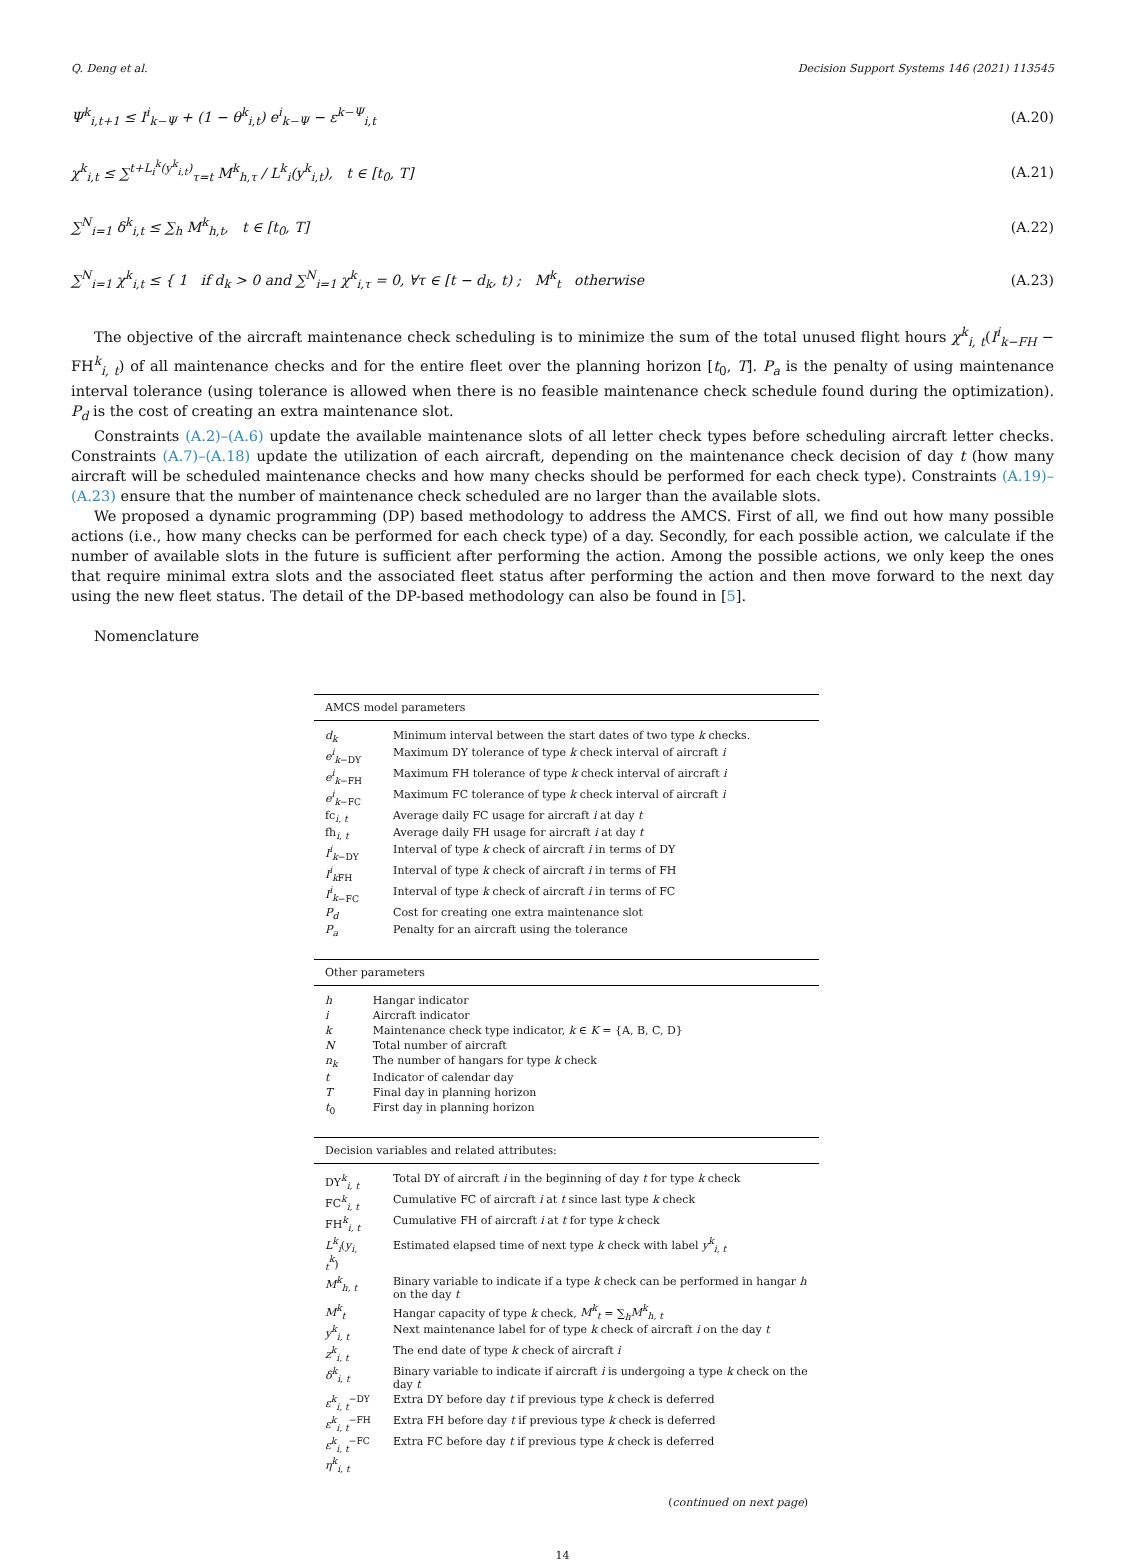Q. Deng et al. Decision Support Systems 146 (2021) 113545
Ψ<sup>k</sup><sub>i,t+1</sub> ≤ I<sup>i</sup><sub>k−Ψ</sub> + (1 − θ<sup>k</sup><sub>i,t</sub>) e<sup>i</sup><sub>k−Ψ</sub> − ε<sup>k−Ψ</sup><sub>i,t</sub> (A.20)
χ<sup>k</sup><sub>i,t</sub> ≤ ∑<sup>t+L<sub>i</sub><sup>k</sup>(y<sup>k</sup><sub>i,t</sub>)</sup><sub>τ=t</sub> M<sup>k</sup><sub>h,τ</sub> / L<sup>k</sup><sub>i</sub>(y<sup>k</sup><sub>i,t</sub>), t ∈ [t<sub>0</sub>, T] (A.21)
∑<sup>N</sup><sub>i=1</sub> δ<sup>k</sup><sub>i,t</sub> ≤ ∑<sub>h</sub> M<sup>k</sup><sub>h,t</sub>, t ∈ [t<sub>0</sub>, T] (A.22)
∑<sup>N</sup><sub>i=1</sub> χ<sup>k</sup><sub>i,t</sub> ≤ { 1 if d<sub>k</sub> > 0 and ∑<sup>N</sup><sub>i=1</sub> χ<sup>k</sup><sub>i,τ</sub> = 0, ∀τ ∈ [t − d<sub>k</sub>, t) ; M<sup>k</sup><sub>t</sub> otherwise (A.23)
The objective of the aircraft maintenance check scheduling is to minimize the sum of the total unused flight hours χ<sup>k</sup><sub>i, t</sub>(I<sup>i</sup><sub>k−FH</sub> − FH<sup>k</sup><sub>i, t</sub>) of all maintenance checks and for the entire fleet over the planning horizon [t<sub>0</sub>, T]. P<sub>a</sub> is the penalty of using maintenance interval tolerance (using tolerance is allowed when there is no feasible maintenance check schedule found during the optimization). P<sub>d</sub> is the cost of creating an extra maintenance slot.
Constraints (A.2)–(A.6) update the available maintenance slots of all letter check types before scheduling aircraft letter checks. Constraints (A.7)–(A.18) update the utilization of each aircraft, depending on the maintenance check decision of day t (how many aircraft will be scheduled maintenance checks and how many checks should be performed for each check type). Constraints (A.19)–(A.23) ensure that the number of maintenance check scheduled are no larger than the available slots.
We proposed a dynamic programming (DP) based methodology to address the AMCS. First of all, we find out how many possible actions (i.e., how many checks can be performed for each check type) of a day. Secondly, for each possible action, we calculate if the number of available slots in the future is sufficient after performing the action. Among the possible actions, we only keep the ones that require minimal extra slots and the associated fleet status after performing the action and then move forward to the next day using the new fleet status. The detail of the DP-based methodology can also be found in [5].
Nomenclature
| AMCS model parameters | |
| --- | --- |
| d<sub>k</sub> | Minimum interval between the start dates of two type k checks. |
| e<sup>i</sup><sub>k</sub><sub>−DY</sub> | Maximum DY tolerance of type k check interval of aircraft i |
| e<sup>i</sup><sub>k</sub><sub>−FH</sub> | Maximum FH tolerance of type k check interval of aircraft i |
| e<sup>i</sup><sub>k</sub><sub>−FC</sub> | Maximum FC tolerance of type k check interval of aircraft i |
| fc<sub>i, t</sub> | Average daily FC usage for aircraft i at day t |
| fh<sub>i, t</sub> | Average daily FH usage for aircraft i at day t |
| I<sup>i</sup><sub>k</sub><sub>−DY</sub> | Interval of type k check of aircraft i in terms of DY |
| I<sup>i</sup><sub>k</sub><sub>FH</sub> | Interval of type k check of aircraft i in terms of FH |
| I<sup>i</sup><sub>k</sub><sub>−FC</sub> | Interval of type k check of aircraft i in terms of FC |
| P<sub>d</sub> | Cost for creating one extra maintenance slot |
| P<sub>a</sub> | Penalty for an aircraft using the tolerance |
| Other parameters | |
| --- | --- |
| h | Hangar indicator |
| i | Aircraft indicator |
| k | Maintenance check type indicator, k ∈ K = {A, B, C, D} |
| N | Total number of aircraft |
| n<sub>k</sub> | The number of hangars for type k check |
| t | Indicator of calendar day |
| T | Final day in planning horizon |
| t<sub>0</sub> | First day in planning horizon |
| Decision variables and related attributes: | |
| --- | --- |
| DY<sup>k</sup><sub>i, t</sub> | Total DY of aircraft i in the beginning of day t for type k check |
| FC<sup>k</sup><sub>i, t</sub> | Cumulative FC of aircraft i at t since last type k check |
| FH<sup>k</sup><sub>i, t</sub> | Cumulative FH of aircraft i at t for type k check |
| L<sup>k</sup><sub>i</sub> ( y<sub>i, t</sub><sup>k</sup> ) | Estimated elapsed time of next type k check with label y<sup>k</sup><sub>i, t</sub> |
| M<sup>k</sup><sub>h, t</sub> | Binary variable to indicate if a type k check can be performed in hangar h on the day t |
| M<sup>k</sup><sub>t</sub> | Hangar capacity of type k check, M<sup>k</sup><sub>t</sub> = ∑<sub>h</sub> M<sup>k</sup><sub>h, t</sub> |
| y<sup>k</sup><sub>i, t</sub> | Next maintenance label for of type k check of aircraft i on the day t |
| z<sup>k</sup><sub>i, t</sub> | The end date of type k check of aircraft i |
| δ<sup>k</sup><sub>i, t</sub> | Binary variable to indicate if aircraft i is undergoing a type k check on the day t |
| ε<sup>k</sup><sub>i, t</sub><sup>−DY</sup> | Extra DY before day t if previous type k check is deferred |
| ε<sup>k</sup><sub>i, t</sub><sup>−FH</sup> | Extra FH before day t if previous type k check is deferred |
| ε<sup>k</sup><sub>i, t</sub><sup>−FC</sup> | Extra FC before day t if previous type k check is deferred |
| η<sup>k</sup><sub>i, t</sub> | |
(continued on next page)
14